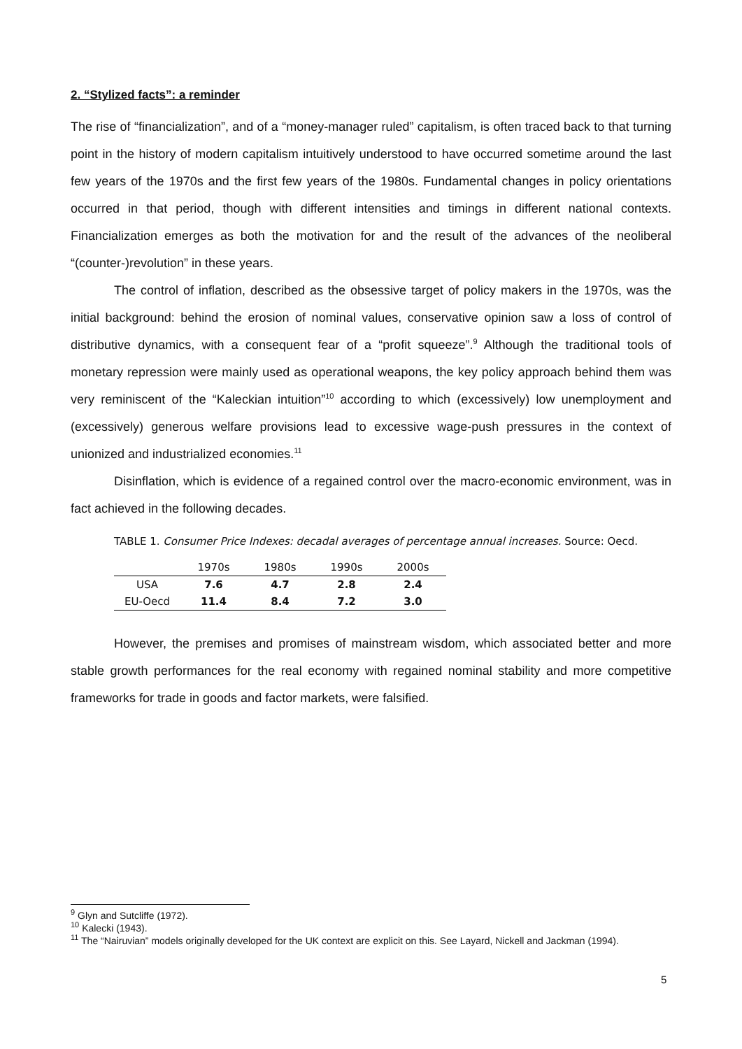2. “Stylized facts”: a reminder
The rise of “financialization”, and of a “money-manager ruled” capitalism, is often traced back to that turning point in the history of modern capitalism intuitively understood to have occurred sometime around the last few years of the 1970s and the first few years of the 1980s. Fundamental changes in policy orientations occurred in that period, though with different intensities and timings in different national contexts. Financialization emerges as both the motivation for and the result of the advances of the neoliberal “(counter-)revolution” in these years.
The control of inflation, described as the obsessive target of policy makers in the 1970s, was the initial background: behind the erosion of nominal values, conservative opinion saw a loss of control of distributive dynamics, with a consequent fear of a “profit squeeze”.<sup>9</sup> Although the traditional tools of monetary repression were mainly used as operational weapons, the key policy approach behind them was very reminiscent of the “Kaleckian intuition”<sup>10</sup> according to which (excessively) low unemployment and (excessively) generous welfare provisions lead to excessive wage-push pressures in the context of unionized and industrialized economies.<sup>11</sup>
Disinflation, which is evidence of a regained control over the macro-economic environment, was in fact achieved in the following decades.
TABLE 1. Consumer Price Indexes: decadal averages of percentage annual increases. Source: Oecd.
| | 1970s | 1980s | 1990s | 2000s |
| --- | --- | --- | --- | --- |
| USA | 7.6 | 4.7 | 2.8 | 2.4 |
| EU-Oecd | 11.4 | 8.4 | 7.2 | 3.0 |
However, the premises and promises of mainstream wisdom, which associated better and more stable growth performances for the real economy with regained nominal stability and more competitive frameworks for trade in goods and factor markets, were falsified.
<sup>9</sup> Glyn and Sutcliffe (1972).
<sup>10</sup> Kalecki (1943).
<sup>11</sup> The “Nairuvian” models originally developed for the UK context are explicit on this. See Layard, Nickell and Jackman (1994).
5